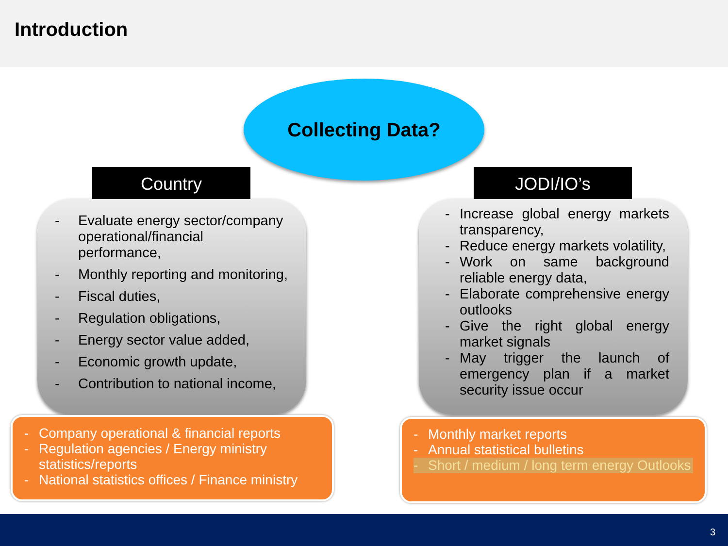Introduction
Collecting Data?
Country JODI/IO’s
- Evaluate energy sector/company operational/financial performance,
- Monthly reporting and monitoring,
- Fiscal duties,
- Regulation obligations,
- Energy sector value added,
- Economic growth update,
- Contribution to national income,
- Increase global energy markets transparency,
- Reduce energy markets volatility,
- Work on same background reliable energy data,
- Elaborate comprehensive energy outlooks
- Give the right global energy market signals
- May trigger the launch of emergency plan if a market security issue occur
- Company operational & financial reports
- Regulation agencies / Energy ministry statistics/reports
- National statistics offices / Finance ministry
- Monthly market reports
- Annual statistical bulletins
- Short / medium / long term energy Outlooks
3